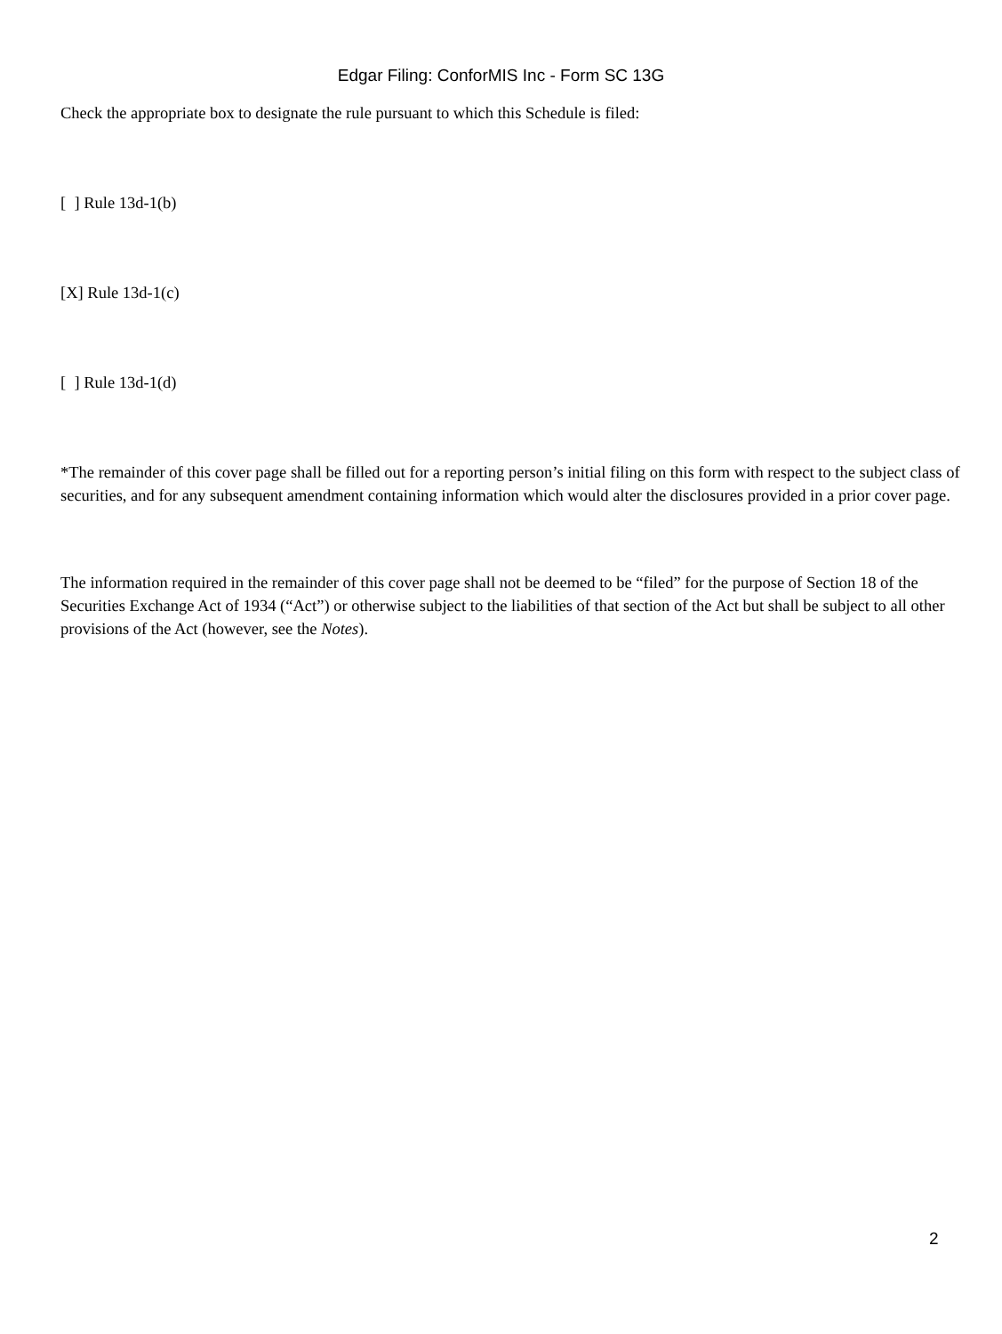Edgar Filing: ConforMIS Inc - Form SC 13G
Check the appropriate box to designate the rule pursuant to which this Schedule is filed:
[ ] Rule 13d-1(b)
[X] Rule 13d-1(c)
[ ] Rule 13d-1(d)
*The remainder of this cover page shall be filled out for a reporting person’s initial filing on this form with respect to the subject class of securities, and for any subsequent amendment containing information which would alter the disclosures provided in a prior cover page.
The information required in the remainder of this cover page shall not be deemed to be “filed” for the purpose of Section 18 of the Securities Exchange Act of 1934 (“Act”) or otherwise subject to the liabilities of that section of the Act but shall be subject to all other provisions of the Act (however, see the Notes).
2